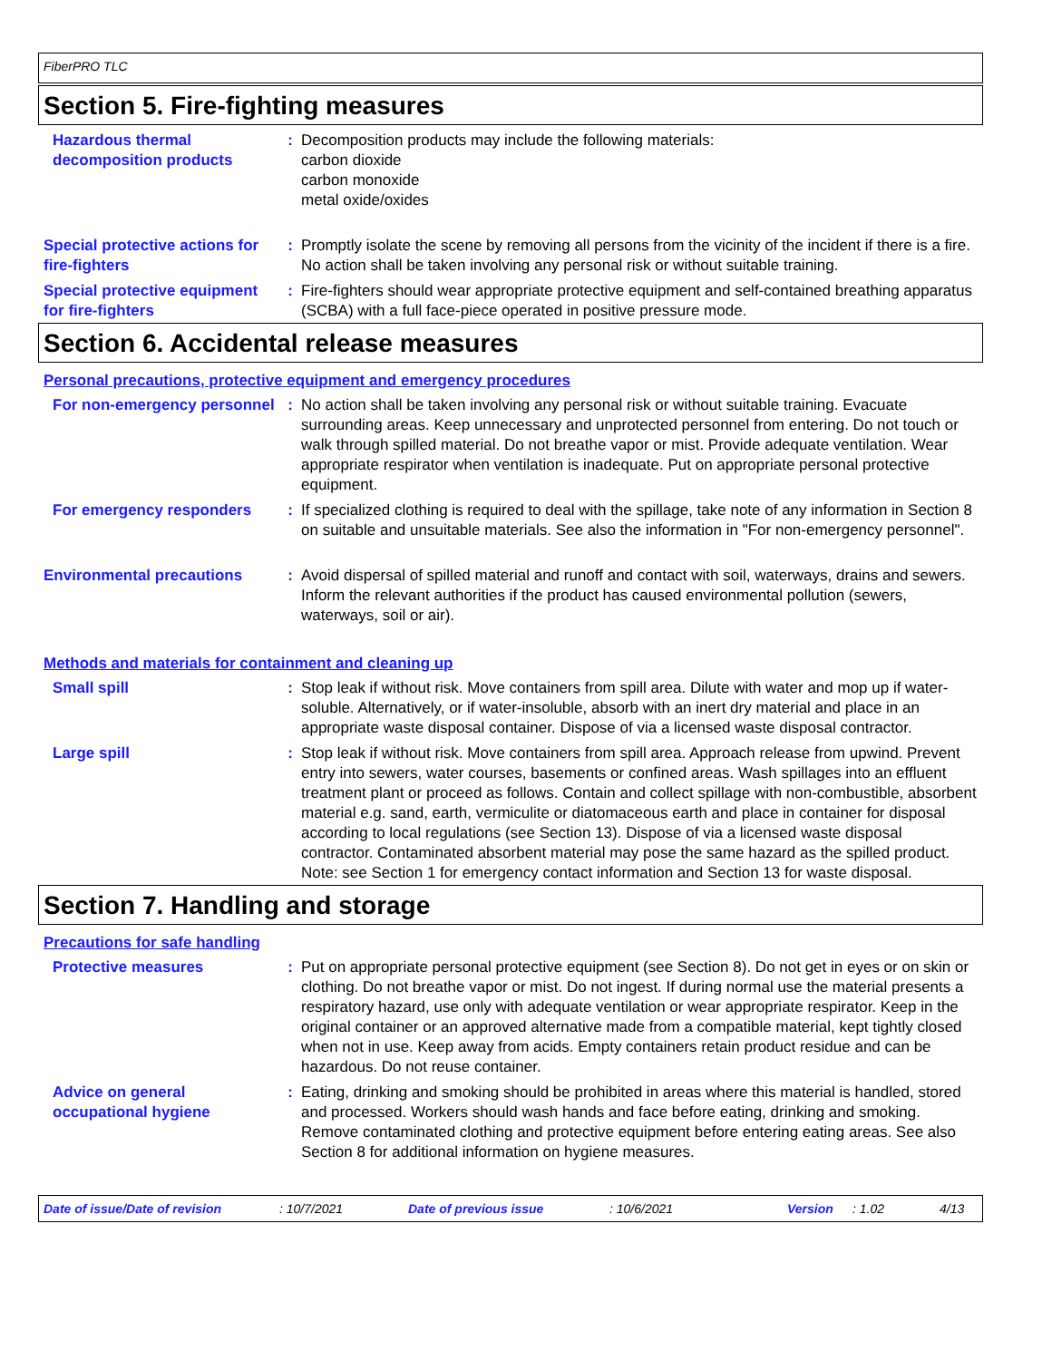FiberPRO TLC
Section 5. Fire-fighting measures
Hazardous thermal decomposition products
: Decomposition products may include the following materials:
carbon dioxide
carbon monoxide
metal oxide/oxides
Special protective actions for fire-fighters
: Promptly isolate the scene by removing all persons from the vicinity of the incident if there is a fire. No action shall be taken involving any personal risk or without suitable training.
Special protective equipment for fire-fighters
: Fire-fighters should wear appropriate protective equipment and self-contained breathing apparatus (SCBA) with a full face-piece operated in positive pressure mode.
Section 6. Accidental release measures
Personal precautions, protective equipment and emergency procedures
For non-emergency personnel
: No action shall be taken involving any personal risk or without suitable training. Evacuate surrounding areas. Keep unnecessary and unprotected personnel from entering. Do not touch or walk through spilled material. Do not breathe vapor or mist. Provide adequate ventilation. Wear appropriate respirator when ventilation is inadequate. Put on appropriate personal protective equipment.
For emergency responders : If specialized clothing is required to deal with the spillage, take note of any information in Section 8 on suitable and unsuitable materials. See also the information in "For non-emergency personnel".
Environmental precautions : Avoid dispersal of spilled material and runoff and contact with soil, waterways, drains and sewers. Inform the relevant authorities if the product has caused environmental pollution (sewers, waterways, soil or air).
Methods and materials for containment and cleaning up
Small spill : Stop leak if without risk. Move containers from spill area. Dilute with water and mop up if water-soluble. Alternatively, or if water-insoluble, absorb with an inert dry material and place in an appropriate waste disposal container. Dispose of via a licensed waste disposal contractor.
Large spill : Stop leak if without risk. Move containers from spill area. Approach release from upwind. Prevent entry into sewers, water courses, basements or confined areas. Wash spillages into an effluent treatment plant or proceed as follows. Contain and collect spillage with non-combustible, absorbent material e.g. sand, earth, vermiculite or diatomaceous earth and place in container for disposal according to local regulations (see Section 13). Dispose of via a licensed waste disposal contractor. Contaminated absorbent material may pose the same hazard as the spilled product. Note: see Section 1 for emergency contact information and Section 13 for waste disposal.
Section 7. Handling and storage
Precautions for safe handling
Protective measures : Put on appropriate personal protective equipment (see Section 8). Do not get in eyes or on skin or clothing. Do not breathe vapor or mist. Do not ingest. If during normal use the material presents a respiratory hazard, use only with adequate ventilation or wear appropriate respirator. Keep in the original container or an approved alternative made from a compatible material, kept tightly closed when not in use. Keep away from acids. Empty containers retain product residue and can be hazardous. Do not reuse container.
Advice on general occupational hygiene
: Eating, drinking and smoking should be prohibited in areas where this material is handled, stored and processed. Workers should wash hands and face before eating, drinking and smoking. Remove contaminated clothing and protective equipment before entering eating areas. See also Section 8 for additional information on hygiene measures.
Date of issue/Date of revision: 10/7/2021 Date of previous issue: 10/6/2021 Version: 1.02 4/13